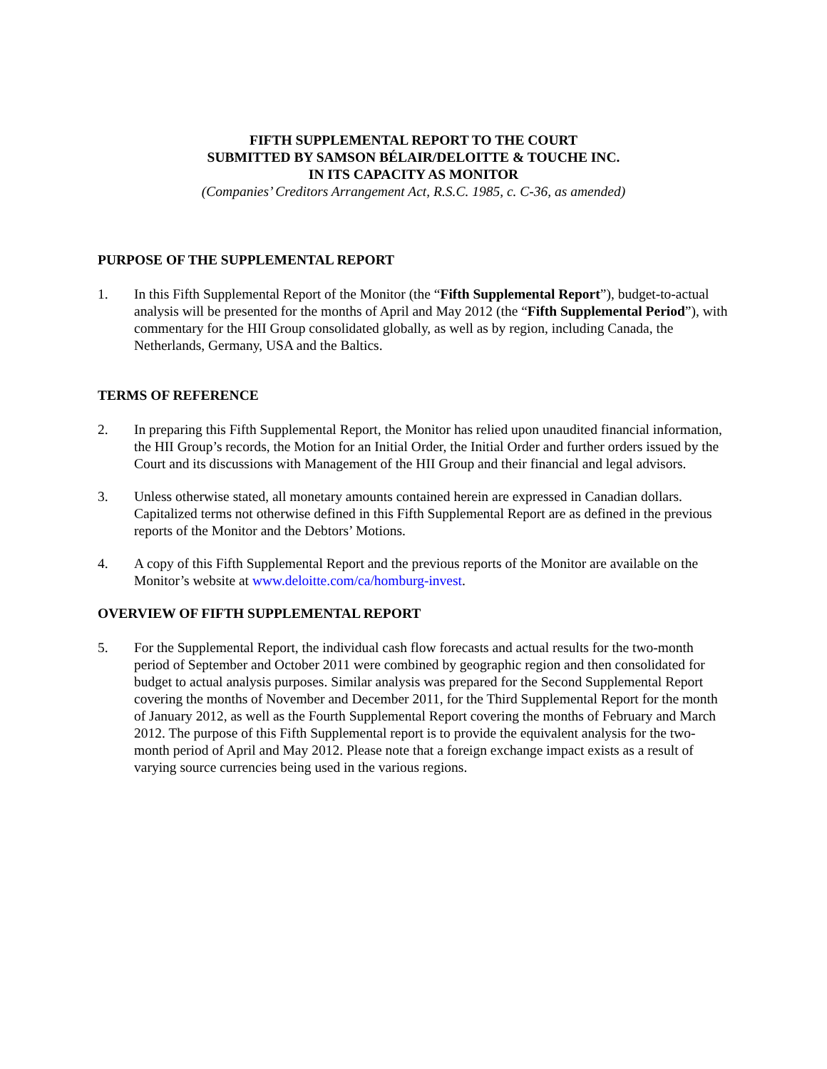FIFTH SUPPLEMENTAL REPORT TO THE COURT
SUBMITTED BY SAMSON BÉLAIR/DELOITTE & TOUCHE INC.
IN ITS CAPACITY AS MONITOR
(Companies’ Creditors Arrangement Act, R.S.C. 1985, c. C-36, as amended)
PURPOSE OF THE SUPPLEMENTAL REPORT
1. In this Fifth Supplemental Report of the Monitor (the “Fifth Supplemental Report”), budget-to-actual analysis will be presented for the months of April and May 2012 (the “Fifth Supplemental Period”), with commentary for the HII Group consolidated globally, as well as by region, including Canada, the Netherlands, Germany, USA and the Baltics.
TERMS OF REFERENCE
2. In preparing this Fifth Supplemental Report, the Monitor has relied upon unaudited financial information, the HII Group’s records, the Motion for an Initial Order, the Initial Order and further orders issued by the Court and its discussions with Management of the HII Group and their financial and legal advisors.
3. Unless otherwise stated, all monetary amounts contained herein are expressed in Canadian dollars. Capitalized terms not otherwise defined in this Fifth Supplemental Report are as defined in the previous reports of the Monitor and the Debtors’ Motions.
4. A copy of this Fifth Supplemental Report and the previous reports of the Monitor are available on the Monitor’s website at www.deloitte.com/ca/homburg-invest.
OVERVIEW OF FIFTH SUPPLEMENTAL REPORT
5. For the Supplemental Report, the individual cash flow forecasts and actual results for the two-month period of September and October 2011 were combined by geographic region and then consolidated for budget to actual analysis purposes. Similar analysis was prepared for the Second Supplemental Report covering the months of November and December 2011, for the Third Supplemental Report for the month of January 2012, as well as the Fourth Supplemental Report covering the months of February and March 2012. The purpose of this Fifth Supplemental report is to provide the equivalent analysis for the two-month period of April and May 2012. Please note that a foreign exchange impact exists as a result of varying source currencies being used in the various regions.